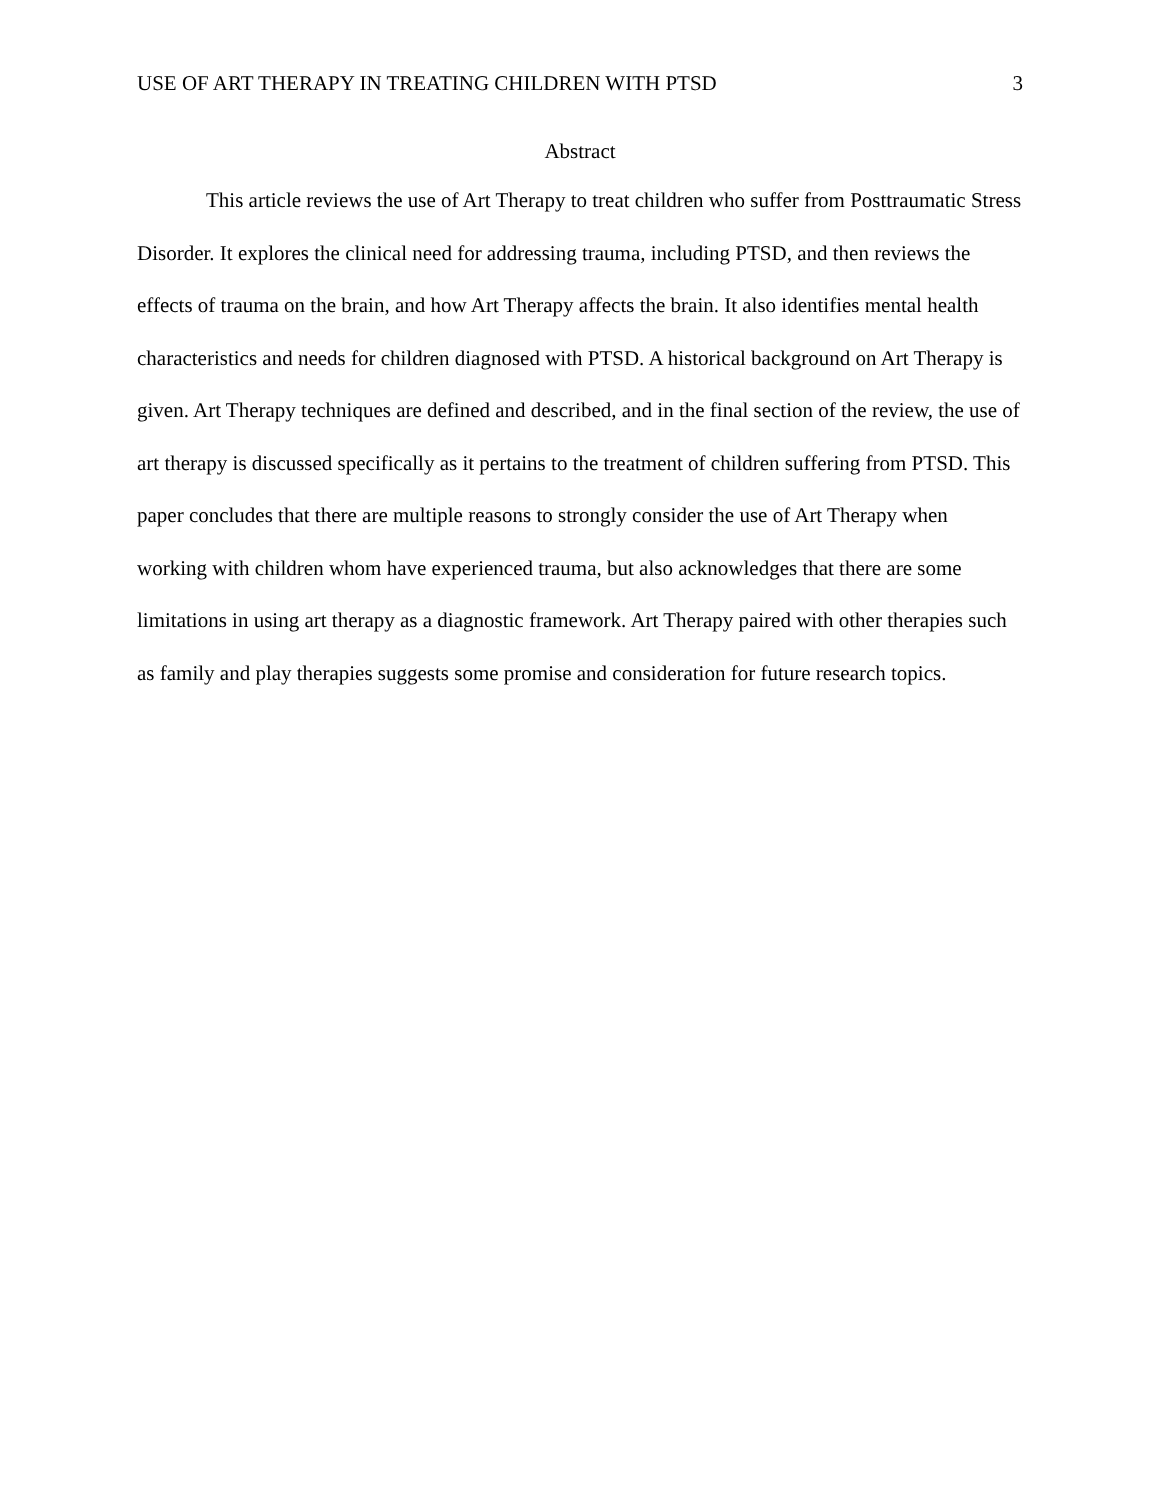USE OF ART THERAPY IN TREATING CHILDREN WITH PTSD 3
Abstract
This article reviews the use of Art Therapy to treat children who suffer from Posttraumatic Stress Disorder. It explores the clinical need for addressing trauma, including PTSD, and then reviews the effects of trauma on the brain, and how Art Therapy affects the brain. It also identifies mental health characteristics and needs for children diagnosed with PTSD. A historical background on Art Therapy is given. Art Therapy techniques are defined and described, and in the final section of the review, the use of art therapy is discussed specifically as it pertains to the treatment of children suffering from PTSD. This paper concludes that there are multiple reasons to strongly consider the use of Art Therapy when working with children whom have experienced trauma, but also acknowledges that there are some limitations in using art therapy as a diagnostic framework. Art Therapy paired with other therapies such as family and play therapies suggests some promise and consideration for future research topics.